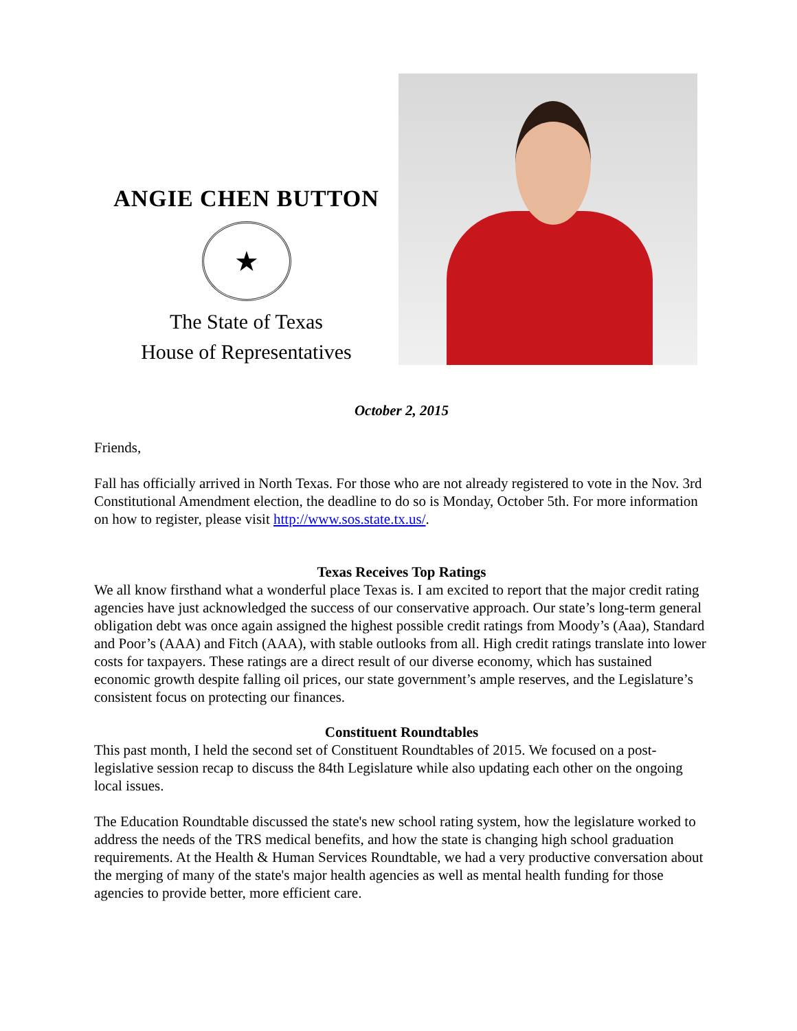ANGIE CHEN BUTTON
★
The State of Texas
House of Representatives
October 2, 2015
Friends,
Fall has officially arrived in North Texas. For those who are not already registered to vote in the Nov. 3rd Constitutional Amendment election, the deadline to do so is Monday, October 5th. For more information on how to register, please visit http://www.sos.state.tx.us/.
Texas Receives Top Ratings
We all know firsthand what a wonderful place Texas is. I am excited to report that the major credit rating agencies have just acknowledged the success of our conservative approach. Our state’s long-term general obligation debt was once again assigned the highest possible credit ratings from Moody’s (Aaa), Standard and Poor’s (AAA) and Fitch (AAA), with stable outlooks from all. High credit ratings translate into lower costs for taxpayers. These ratings are a direct result of our diverse economy, which has sustained economic growth despite falling oil prices, our state government’s ample reserves, and the Legislature’s consistent focus on protecting our finances.
Constituent Roundtables
This past month, I held the second set of Constituent Roundtables of 2015. We focused on a post-legislative session recap to discuss the 84th Legislature while also updating each other on the ongoing local issues.
The Education Roundtable discussed the state's new school rating system, how the legislature worked to address the needs of the TRS medical benefits, and how the state is changing high school graduation requirements. At the Health & Human Services Roundtable, we had a very productive conversation about the merging of many of the state's major health agencies as well as mental health funding for those agencies to provide better, more efficient care.